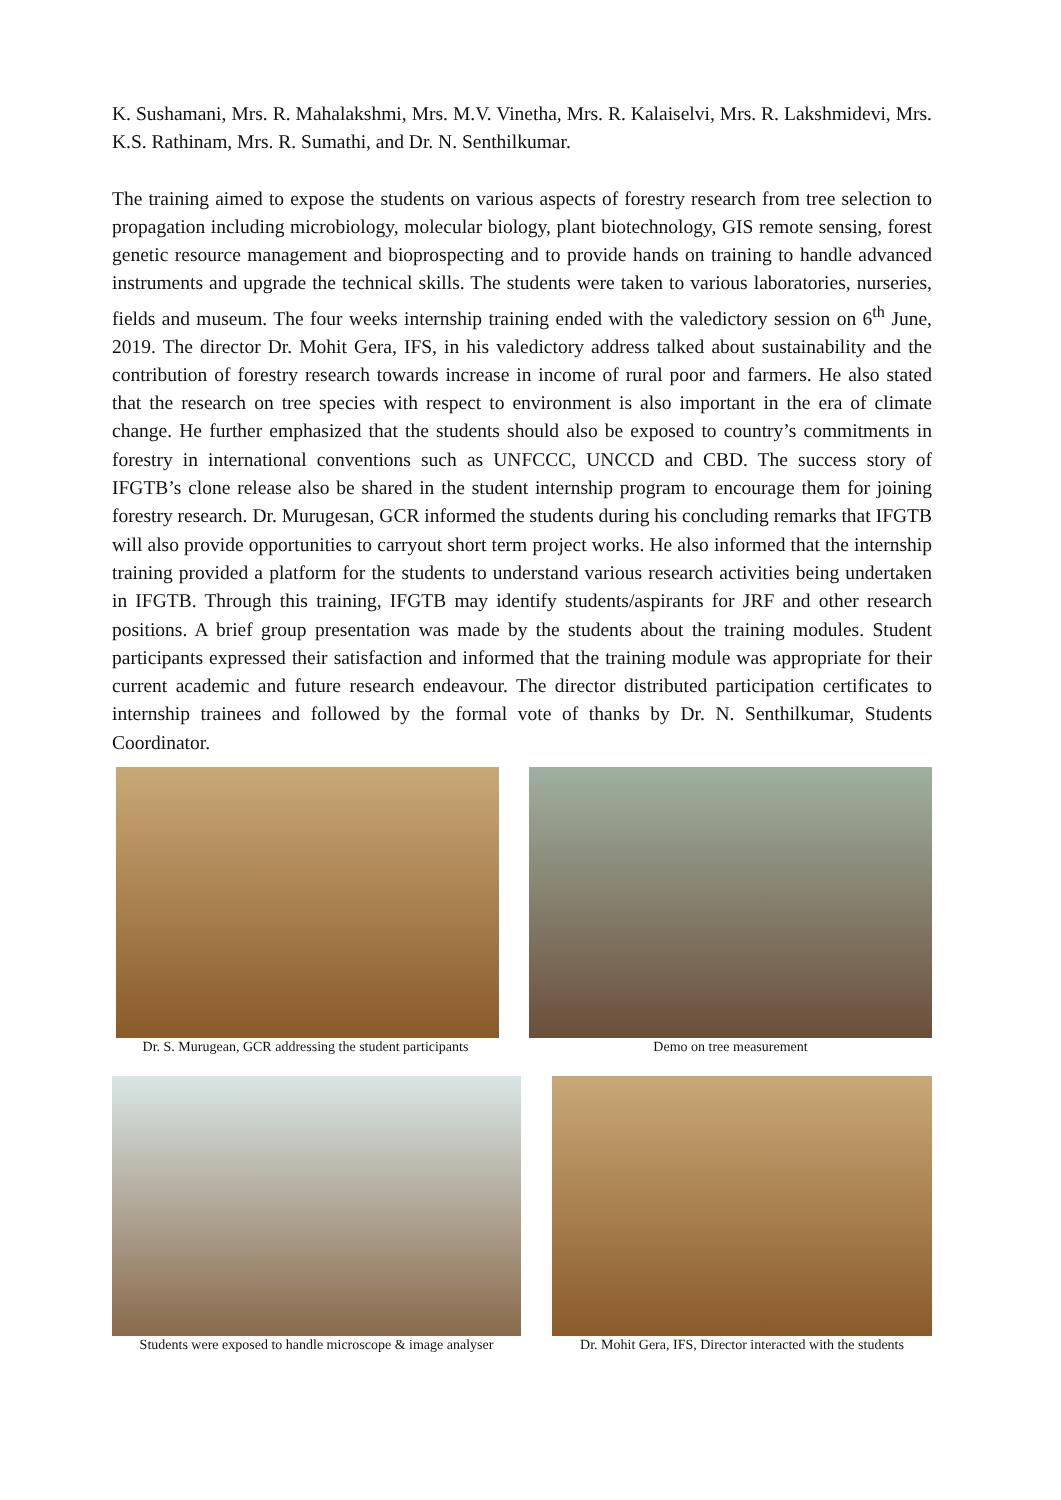K. Sushamani, Mrs. R. Mahalakshmi, Mrs. M.V. Vinetha, Mrs. R. Kalaiselvi, Mrs. R. Lakshmidevi, Mrs. K.S. Rathinam, Mrs. R. Sumathi, and Dr. N. Senthilkumar.
The training aimed to expose the students on various aspects of forestry research from tree selection to propagation including microbiology, molecular biology, plant biotechnology, GIS remote sensing, forest genetic resource management and bioprospecting and to provide hands on training to handle advanced instruments and upgrade the technical skills. The students were taken to various laboratories, nurseries, fields and museum. The four weeks internship training ended with the valedictory session on 6<sup>th</sup> June, 2019. The director Dr. Mohit Gera, IFS, in his valedictory address talked about sustainability and the contribution of forestry research towards increase in income of rural poor and farmers. He also stated that the research on tree species with respect to environment is also important in the era of climate change. He further emphasized that the students should also be exposed to country’s commitments in forestry in international conventions such as UNFCCC, UNCCD and CBD. The success story of IFGTB’s clone release also be shared in the student internship program to encourage them for joining forestry research. Dr. Murugesan, GCR informed the students during his concluding remarks that IFGTB will also provide opportunities to carryout short term project works. He also informed that the internship training provided a platform for the students to understand various research activities being undertaken in IFGTB. Through this training, IFGTB may identify students/aspirants for JRF and other research positions. A brief group presentation was made by the students about the training modules. Student participants expressed their satisfaction and informed that the training module was appropriate for their current academic and future research endeavour. The director distributed participation certificates to internship trainees and followed by the formal vote of thanks by Dr. N. Senthilkumar, Students Coordinator.
Dr. S. Murugean, GCR addressing the student participants
Demo on tree measurement
Students were exposed to handle microscope & image analyser
Dr. Mohit Gera, IFS, Director interacted with the students